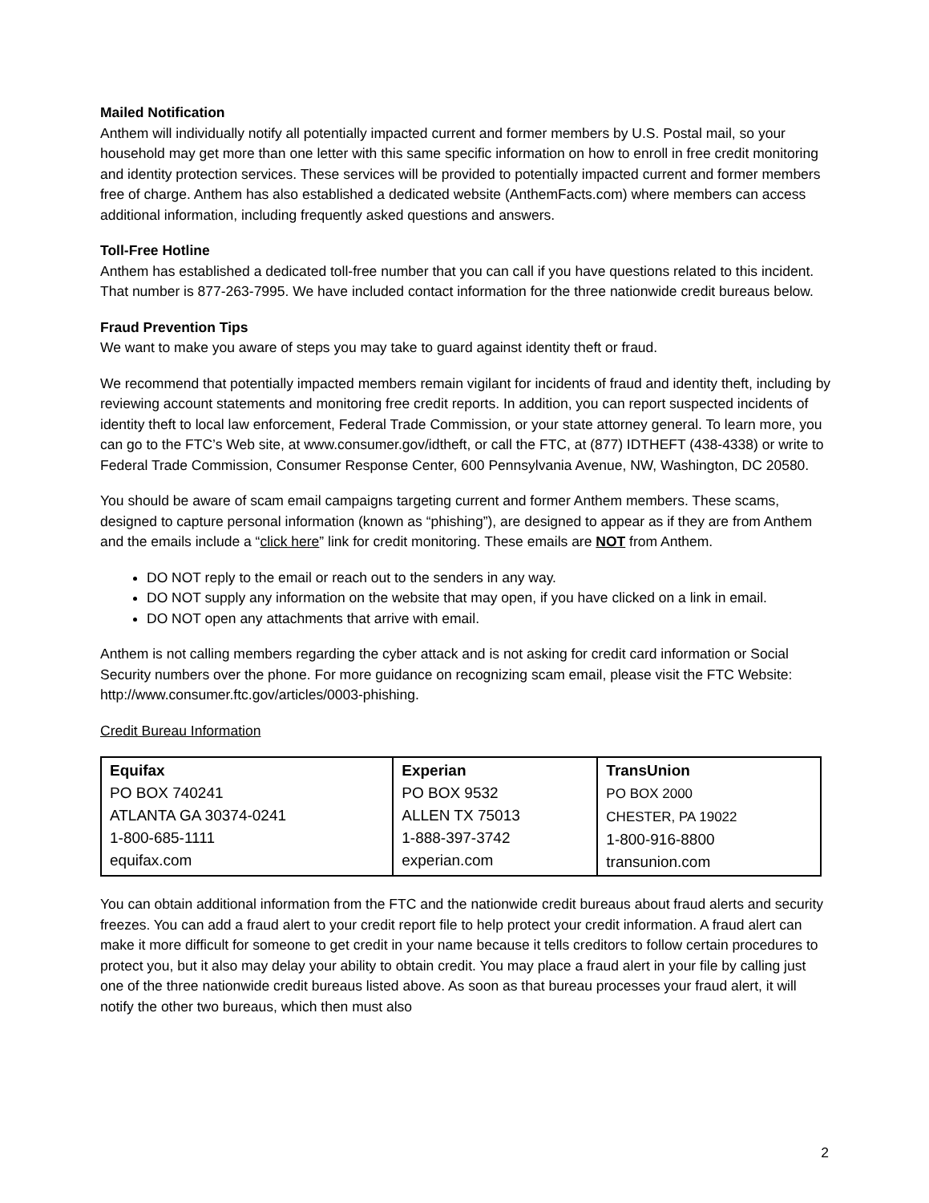Mailed Notification
Anthem will individually notify all potentially impacted current and former members by U.S. Postal mail, so your household may get more than one letter with this same specific information on how to enroll in free credit monitoring and identity protection services. These services will be provided to potentially impacted current and former members free of charge. Anthem has also established a dedicated website (AnthemFacts.com) where members can access additional information, including frequently asked questions and answers.
Toll-Free Hotline
Anthem has established a dedicated toll-free number that you can call if you have questions related to this incident. That number is 877-263-7995. We have included contact information for the three nationwide credit bureaus below.
Fraud Prevention Tips
We want to make you aware of steps you may take to guard against identity theft or fraud.
We recommend that potentially impacted members remain vigilant for incidents of fraud and identity theft, including by reviewing account statements and monitoring free credit reports. In addition, you can report suspected incidents of identity theft to local law enforcement, Federal Trade Commission, or your state attorney general. To learn more, you can go to the FTC’s Web site, at www.consumer.gov/idtheft, or call the FTC, at (877) IDTHEFT (438-4338) or write to Federal Trade Commission, Consumer Response Center, 600 Pennsylvania Avenue, NW, Washington, DC 20580.
You should be aware of scam email campaigns targeting current and former Anthem members. These scams, designed to capture personal information (known as “phishing”), are designed to appear as if they are from Anthem and the emails include a “click here” link for credit monitoring. These emails are NOT from Anthem.
DO NOT reply to the email or reach out to the senders in any way.
DO NOT supply any information on the website that may open, if you have clicked on a link in email.
DO NOT open any attachments that arrive with email.
Anthem is not calling members regarding the cyber attack and is not asking for credit card information or Social Security numbers over the phone. For more guidance on recognizing scam email, please visit the FTC Website: http://www.consumer.ftc.gov/articles/0003-phishing.
Credit Bureau Information
| Equifax PO BOX 740241 ATLANTA GA 30374-0241 1-800-685-1111 equifax.com | Experian PO BOX 9532 ALLEN TX 75013 1-888-397-3742 experian.com | TransUnion PO BOX 2000 CHESTER, PA 19022 1-800-916-8800 transunion.com |
You can obtain additional information from the FTC and the nationwide credit bureaus about fraud alerts and security freezes. You can add a fraud alert to your credit report file to help protect your credit information. A fraud alert can make it more difficult for someone to get credit in your name because it tells creditors to follow certain procedures to protect you, but it also may delay your ability to obtain credit. You may place a fraud alert in your file by calling just one of the three nationwide credit bureaus listed above. As soon as that bureau processes your fraud alert, it will notify the other two bureaus, which then must also
2